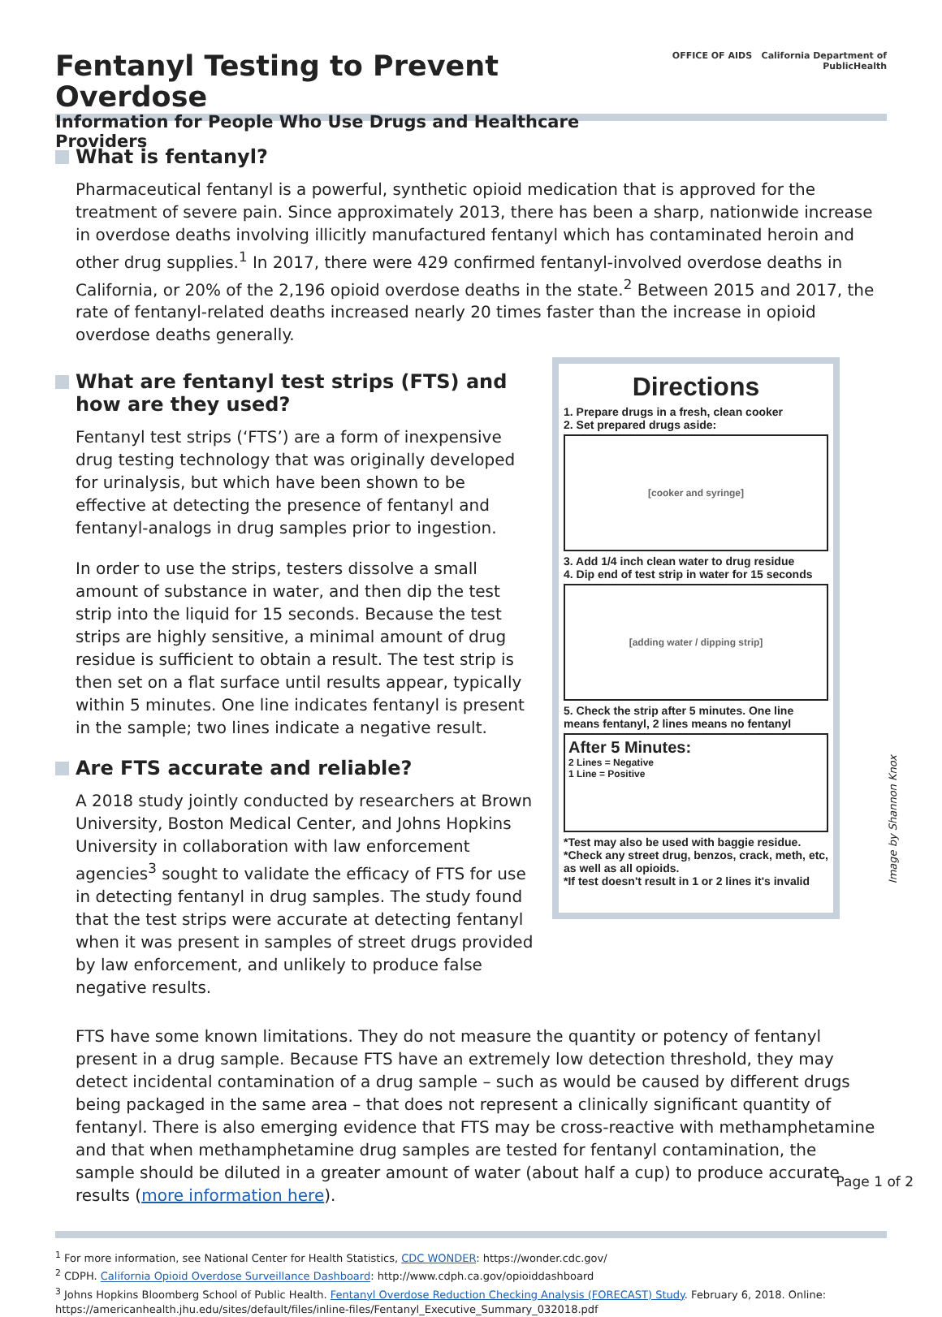Fentanyl Testing to Prevent Overdose
Information for People Who Use Drugs and Healthcare Providers
OFFICE OF AIDS California Department of PublicHealth
What is fentanyl?
Pharmaceutical fentanyl is a powerful, synthetic opioid medication that is approved for the treatment of severe pain. Since approximately 2013, there has been a sharp, nationwide increase in overdose deaths involving illicitly manufactured fentanyl which has contaminated heroin and other drug supplies.<sup>1</sup> In 2017, there were 429 confirmed fentanyl-involved overdose deaths in California, or 20% of the 2,196 opioid overdose deaths in the state.<sup>2</sup> Between 2015 and 2017, the rate of fentanyl-related deaths increased nearly 20 times faster than the increase in opioid overdose deaths generally.
What are fentanyl test strips (FTS) and how are they used?
Fentanyl test strips (‘FTS’) are a form of inexpensive drug testing technology that was originally developed for urinalysis, but which have been shown to be effective at detecting the presence of fentanyl and fentanyl-analogs in drug samples prior to ingestion.
In order to use the strips, testers dissolve a small amount of substance in water, and then dip the test strip into the liquid for 15 seconds. Because the test strips are highly sensitive, a minimal amount of drug residue is sufficient to obtain a result. The test strip is then set on a flat surface until results appear, typically within 5 minutes. One line indicates fentanyl is present in the sample; two lines indicate a negative result.
Are FTS accurate and reliable?
A 2018 study jointly conducted by researchers at Brown University, Boston Medical Center, and Johns Hopkins University in collaboration with law enforcement agencies<sup>3</sup> sought to validate the efficacy of FTS for use in detecting fentanyl in drug samples. The study found that the test strips were accurate at detecting fentanyl when it was present in samples of street drugs provided by law enforcement, and unlikely to produce false negative results.
Directions
1. Prepare drugs in a fresh, clean cooker
2. Set prepared drugs aside:
[cooker and syringe]
3. Add 1/4 inch clean water to drug residue
4. Dip end of test strip in water for 15 seconds
[adding water / dipping strip]
5. Check the strip after 5 minutes. One line means fentanyl, 2 lines means no fentanyl
After 5 Minutes:
2 Lines = Negative
1 Line = Positive
*Test may also be used with baggie residue.
*Check any street drug, benzos, crack, meth, etc, as well as all opioids.
*If test doesn't result in 1 or 2 lines it's invalid
Image by Shannon Knox
FTS have some known limitations. They do not measure the quantity or potency of fentanyl present in a drug sample. Because FTS have an extremely low detection threshold, they may detect incidental contamination of a drug sample – such as would be caused by different drugs being packaged in the same area – that does not represent a clinically significant quantity of fentanyl. There is also emerging evidence that FTS may be cross-reactive with methamphetamine and that when methamphetamine drug samples are tested for fentanyl contamination, the sample should be diluted in a greater amount of water (about half a cup) to produce accurate results (more information here).
<sup>1</sup> For more information, see National Center for Health Statistics, CDC WONDER: https://wonder.cdc.gov/
<sup>2</sup> CDPH. California Opioid Overdose Surveillance Dashboard: http://www.cdph.ca.gov/opioiddashboard
<sup>3</sup> Johns Hopkins Bloomberg School of Public Health. Fentanyl Overdose Reduction Checking Analysis (FORECAST) Study. February 6, 2018. Online: https://americanhealth.jhu.edu/sites/default/files/inline-files/Fentanyl_Executive_Summary_032018.pdf
Page 1 of 2